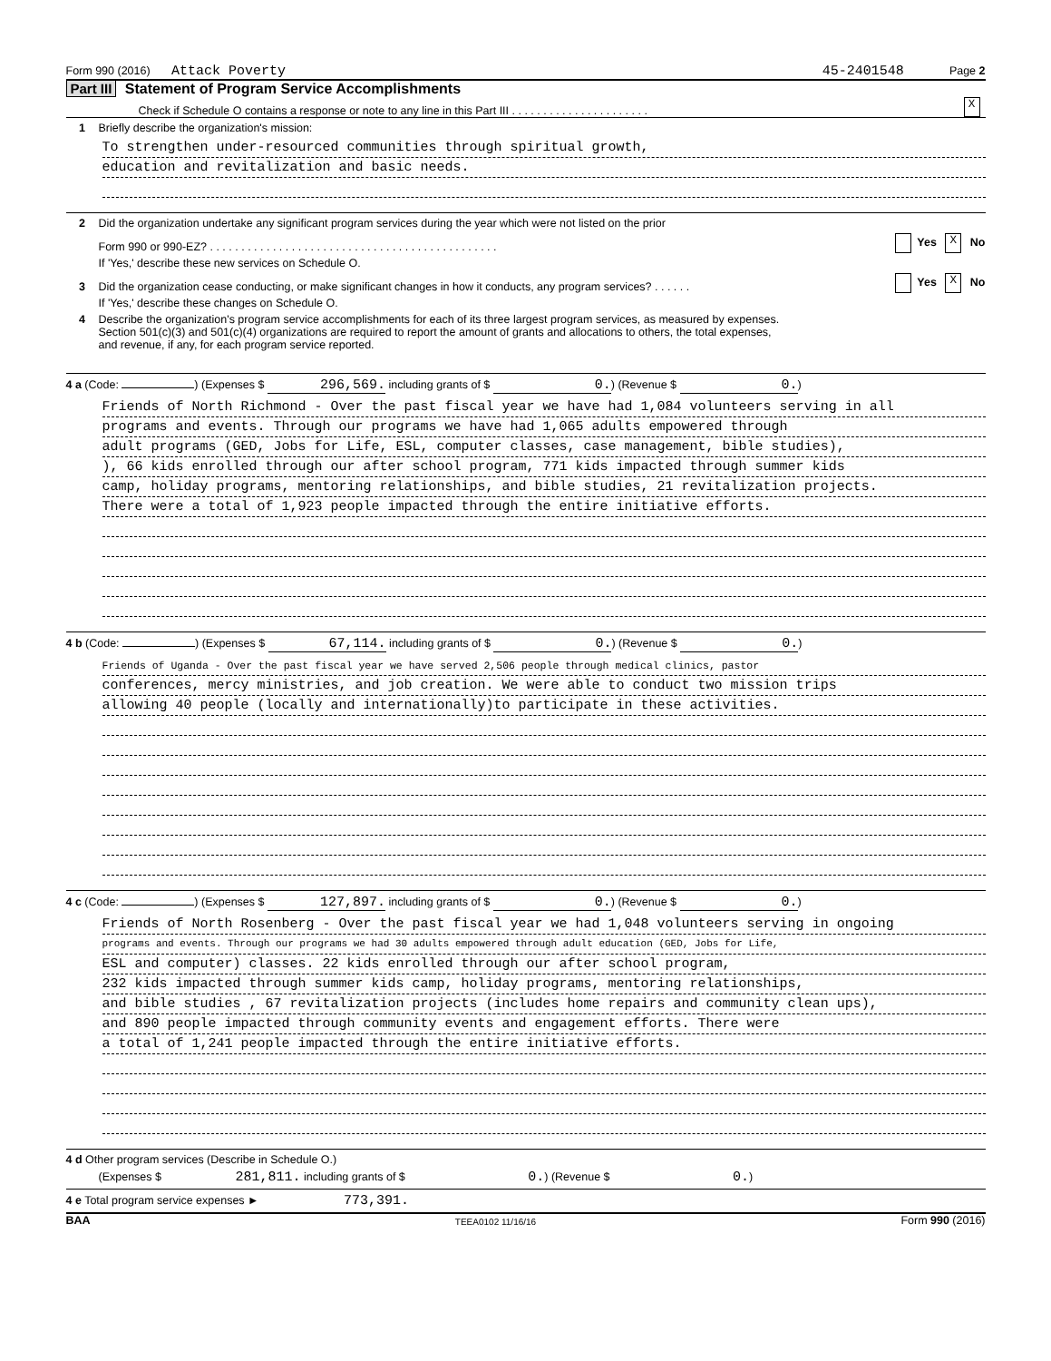Form 990 (2016) Attack Poverty 45-2401548 Page 2
Part III Statement of Program Service Accomplishments
Check if Schedule O contains a response or note to any line in this Part III . . . . . . . . . . . . . . . . . . . . . . X
1 Briefly describe the organization's mission:
To strengthen under-resourced communities through spiritual growth,
education and revitalization and basic needs.
2 Did the organization undertake any significant program services during the year which were not listed on the prior
Form 990 or 990-EZ? . . . . . . . . . . . . . . . . . . . . . . . . . . . . . . . . . . . . . . . . . . . . . . Yes X No
If 'Yes,' describe these new services on Schedule O.
3 Did the organization cease conducting, or make significant changes in how it conducts, any program services? . . . . . . Yes X No
If 'Yes,' describe these changes on Schedule O.
4 Describe the organization's program service accomplishments for each of its three largest program services, as measured by expenses.
Section 501(c)(3) and 501(c)(4) organizations are required to report the amount of grants and allocations to others, the total expenses,
and revenue, if any, for each program service reported.
4 a (Code: ) (Expenses $ 296,569. including grants of $ 0.) (Revenue $ 0.)
Friends of North Richmond - Over the past fiscal year we have had 1,084 volunteers serving in all
programs and events. Through our programs we have had 1,065 adults empowered through
adult programs (GED, Jobs for Life, ESL, computer classes, case management, bible studies),
), 66 kids enrolled through our after school program, 771 kids impacted through summer kids
camp, holiday programs, mentoring relationships, and bible studies, 21 revitalization projects.
There were a total of 1,923 people impacted through the entire initiative efforts.
4 b (Code: ) (Expenses $ 67,114. including grants of $ 0.) (Revenue $ 0.)
Friends of Uganda - Over the past fiscal year we have served 2,506 people through medical clinics, pastor
conferences, mercy ministries, and job creation. We were able to conduct two mission trips
allowing 40 people (locally and internationally)to participate in these activities.
4 c (Code: ) (Expenses $ 127,897. including grants of $ 0.) (Revenue $ 0.)
Friends of North Rosenberg - Over the past fiscal year we had 1,048 volunteers serving in ongoing
programs and events. Through our programs we had 30 adults empowered through adult education (GED, Jobs for Life,
ESL and computer) classes. 22 kids enrolled through our after school program,
232 kids impacted through summer kids camp, holiday programs, mentoring relationships,
and bible studies , 67 revitalization projects (includes home repairs and community clean ups),
and 890 people impacted through community events and engagement efforts. There were
a total of 1,241 people impacted through the entire initiative efforts.
4 d Other program services (Describe in Schedule O.)
(Expenses $ 281,811. including grants of $ 0.) (Revenue $ 0.)
4 e Total program service expenses ► 773,391.
BAA TEEA0102 11/16/16 Form 990 (2016)